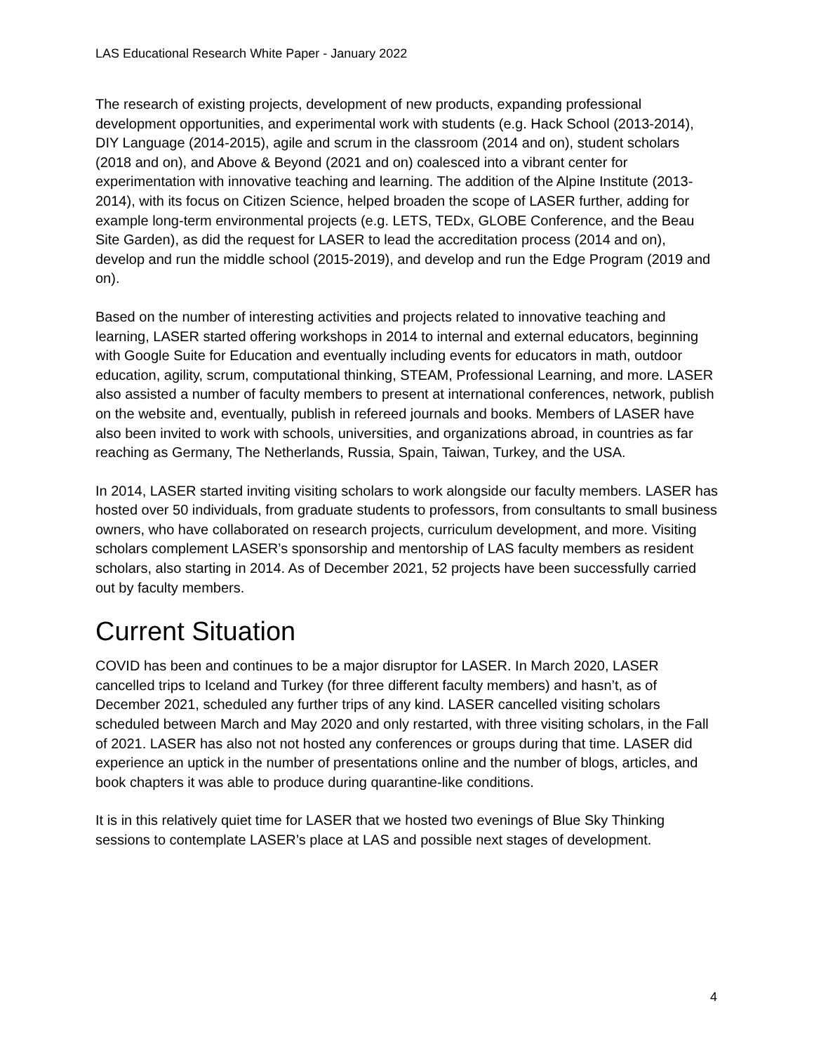LAS Educational Research White Paper - January 2022
The research of existing projects, development of new products, expanding professional development opportunities, and experimental work with students (e.g. Hack School (2013-2014), DIY Language (2014-2015), agile and scrum in the classroom (2014 and on), student scholars (2018 and on), and Above & Beyond (2021 and on) coalesced into a vibrant center for experimentation with innovative teaching and learning. The addition of the Alpine Institute (2013-2014), with its focus on Citizen Science, helped broaden the scope of LASER further, adding for example long-term environmental projects (e.g. LETS, TEDx, GLOBE Conference, and the Beau Site Garden), as did the request for LASER to lead the accreditation process (2014 and on), develop and run the middle school (2015-2019), and develop and run the Edge Program (2019 and on).
Based on the number of interesting activities and projects related to innovative teaching and learning, LASER started offering workshops in 2014 to internal and external educators, beginning with Google Suite for Education and eventually including events for educators in math, outdoor education, agility, scrum, computational thinking, STEAM, Professional Learning, and more. LASER also assisted a number of faculty members to present at international conferences, network, publish on the website and, eventually, publish in refereed journals and books. Members of LASER have also been invited to work with schools, universities, and organizations abroad, in countries as far reaching as Germany, The Netherlands, Russia, Spain, Taiwan, Turkey, and the USA.
In 2014, LASER started inviting visiting scholars to work alongside our faculty members. LASER has hosted over 50 individuals, from graduate students to professors, from consultants to small business owners, who have collaborated on research projects, curriculum development, and more. Visiting scholars complement LASER’s sponsorship and mentorship of LAS faculty members as resident scholars, also starting in 2014. As of December 2021, 52 projects have been successfully carried out by faculty members.
Current Situation
COVID has been and continues to be a major disruptor for LASER. In March 2020, LASER cancelled trips to Iceland and Turkey (for three different faculty members) and hasn’t, as of December 2021, scheduled any further trips of any kind. LASER cancelled visiting scholars scheduled between March and May 2020 and only restarted, with three visiting scholars, in the Fall of 2021. LASER has also not not hosted any conferences or groups during that time. LASER did experience an uptick in the number of presentations online and the number of blogs, articles, and book chapters it was able to produce during quarantine-like conditions.
It is in this relatively quiet time for LASER that we hosted two evenings of Blue Sky Thinking sessions to contemplate LASER’s place at LAS and possible next stages of development.
4